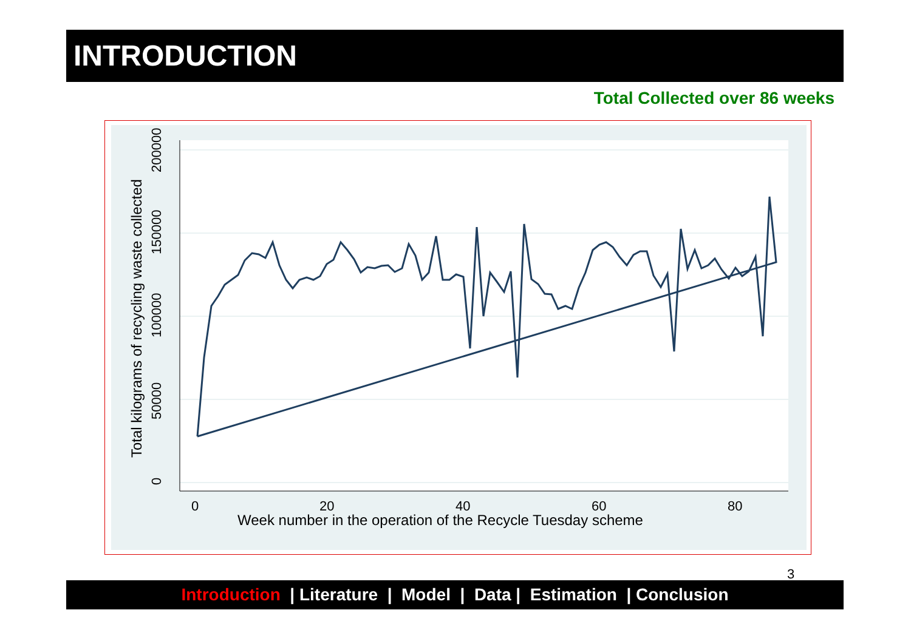INTRODUCTION
Total Collected over 86 weeks
0
20
40
60
80
Week number in the operation of the Recycle Tuesday scheme
0
50000
100000
150000
200000
Total kilograms of recycling waste collected
3
Introduction | Literature | Model | Data | Estimation | Conclusion